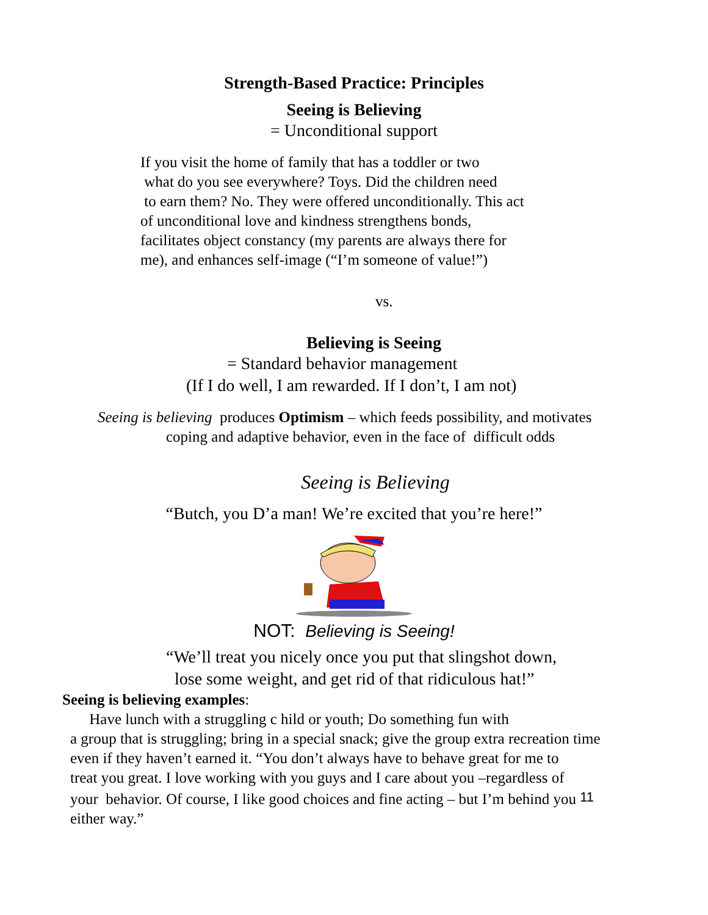Strength-Based Practice: Principles
Seeing is Believing
= Unconditional support
If you visit the home of family that has a toddler or two
what do you see everywhere? Toys. Did the children need
to earn them? No. They were offered unconditionally. This act
of unconditional love and kindness strengthens bonds,
facilitates object constancy (my parents are always there for
me), and enhances self-image (“I’m someone of value!”)
vs.
Believing is Seeing
= Standard behavior management
(If I do well, I am rewarded. If I don’t, I am not)
Seeing is believing produces Optimism – which feeds possibility, and motivates
coping and adaptive behavior, even in the face of difficult odds
Seeing is Believing
“Butch, you D’a man! We’re excited that you’re here!”
NOT: Believing is Seeing!
“We’ll treat you nicely once you put that slingshot down,
lose some weight, and get rid of that ridiculous hat!”
Seeing is believing examples:
Have lunch with a struggling c hild or youth; Do something fun with
a group that is struggling; bring in a special snack; give the group extra recreation time
even if they haven’t earned it. “You don’t always have to behave great for me to
treat you great. I love working with you guys and I care about you –regardless of
your behavior. Of course, I like good choices and fine acting – but I’m behind you 11
either way.”